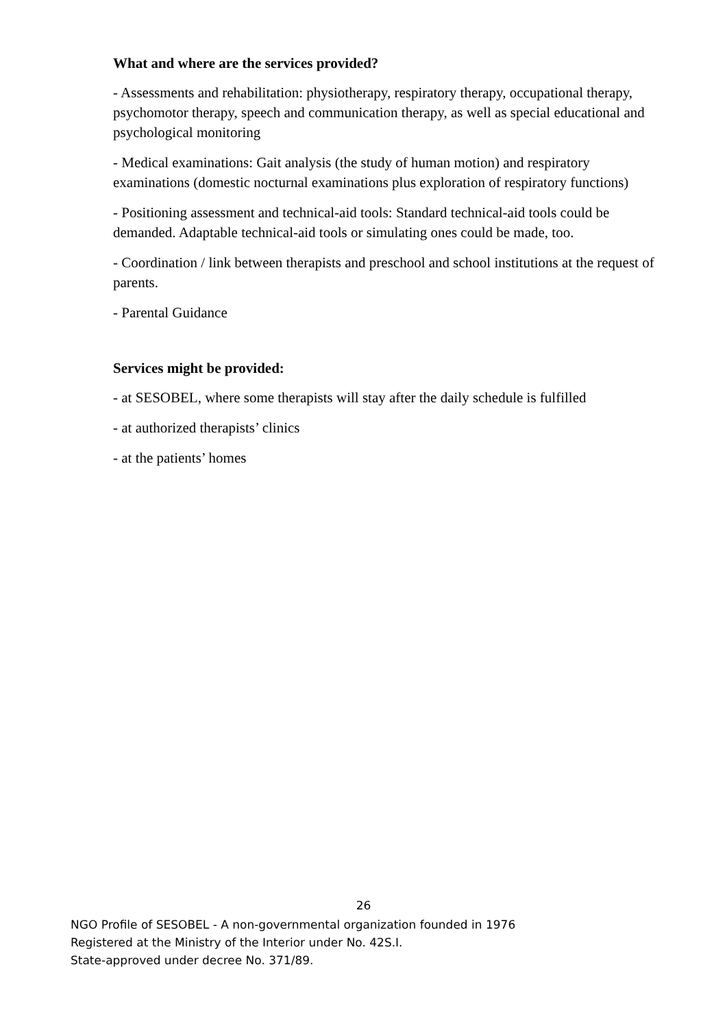What and where are the services provided?
- Assessments and rehabilitation: physiotherapy, respiratory therapy, occupational therapy, psychomotor therapy, speech and communication therapy, as well as special educational and psychological monitoring
- Medical examinations: Gait analysis (the study of human motion) and respiratory examinations (domestic nocturnal examinations plus exploration of respiratory functions)
- Positioning assessment and technical-aid tools: Standard technical-aid tools could be demanded. Adaptable technical-aid tools or simulating ones could be made, too.
- Coordination / link between therapists and preschool and school institutions at the request of parents.
- Parental Guidance
Services might be provided:
- at SESOBEL, where some therapists will stay after the daily schedule is fulfilled
- at authorized therapists’ clinics
- at the patients’ homes
26
NGO Profile of SESOBEL - A non-governmental organization founded in 1976
Registered at the Ministry of the Interior under No. 42S.I.
State-approved under decree No. 371/89.